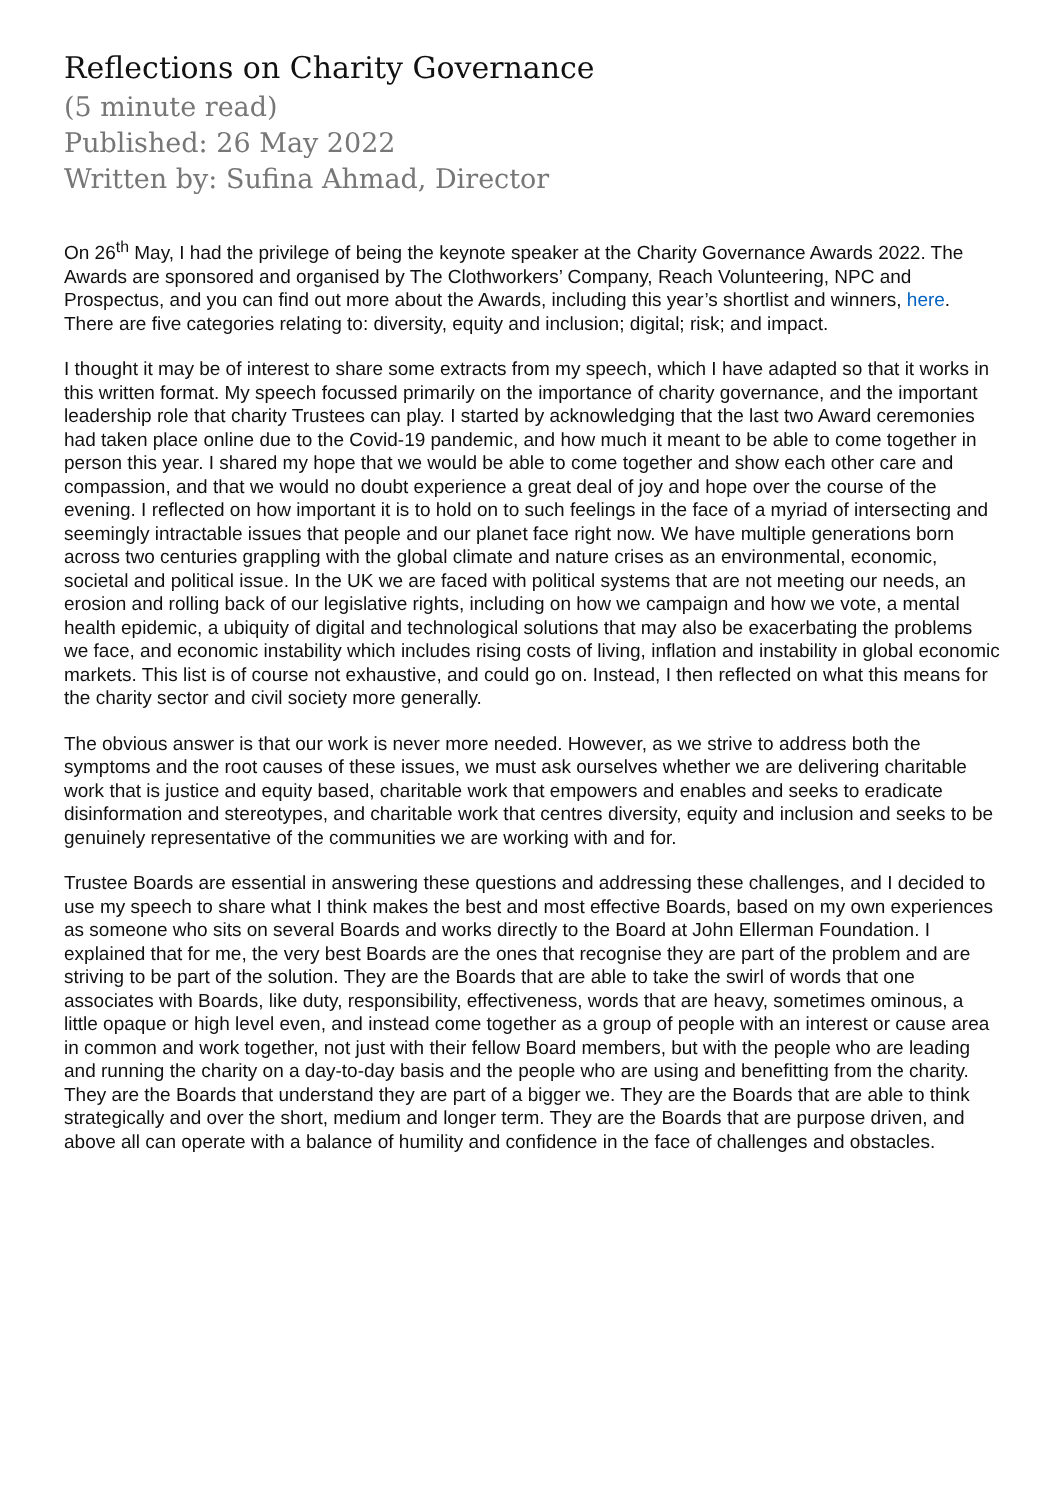Reflections on Charity Governance
(5 minute read)
Published: 26 May 2022
Written by: Sufina Ahmad, Director
On 26<sup>th</sup> May, I had the privilege of being the keynote speaker at the Charity Governance Awards 2022. The Awards are sponsored and organised by The Clothworkers’ Company, Reach Volunteering, NPC and Prospectus, and you can find out more about the Awards, including this year’s shortlist and winners, here. There are five categories relating to: diversity, equity and inclusion; digital; risk; and impact.
I thought it may be of interest to share some extracts from my speech, which I have adapted so that it works in this written format. My speech focussed primarily on the importance of charity governance, and the important leadership role that charity Trustees can play. I started by acknowledging that the last two Award ceremonies had taken place online due to the Covid-19 pandemic, and how much it meant to be able to come together in person this year. I shared my hope that we would be able to come together and show each other care and compassion, and that we would no doubt experience a great deal of joy and hope over the course of the evening. I reflected on how important it is to hold on to such feelings in the face of a myriad of intersecting and seemingly intractable issues that people and our planet face right now. We have multiple generations born across two centuries grappling with the global climate and nature crises as an environmental, economic, societal and political issue. In the UK we are faced with political systems that are not meeting our needs, an erosion and rolling back of our legislative rights, including on how we campaign and how we vote, a mental health epidemic, a ubiquity of digital and technological solutions that may also be exacerbating the problems we face, and economic instability which includes rising costs of living, inflation and instability in global economic markets. This list is of course not exhaustive, and could go on. Instead, I then reflected on what this means for the charity sector and civil society more generally.
The obvious answer is that our work is never more needed. However, as we strive to address both the symptoms and the root causes of these issues, we must ask ourselves whether we are delivering charitable work that is justice and equity based, charitable work that empowers and enables and seeks to eradicate disinformation and stereotypes, and charitable work that centres diversity, equity and inclusion and seeks to be genuinely representative of the communities we are working with and for.
Trustee Boards are essential in answering these questions and addressing these challenges, and I decided to use my speech to share what I think makes the best and most effective Boards, based on my own experiences as someone who sits on several Boards and works directly to the Board at John Ellerman Foundation. I explained that for me, the very best Boards are the ones that recognise they are part of the problem and are striving to be part of the solution. They are the Boards that are able to take the swirl of words that one associates with Boards, like duty, responsibility, effectiveness, words that are heavy, sometimes ominous, a little opaque or high level even, and instead come together as a group of people with an interest or cause area in common and work together, not just with their fellow Board members, but with the people who are leading and running the charity on a day-to-day basis and the people who are using and benefitting from the charity. They are the Boards that understand they are part of a bigger we. They are the Boards that are able to think strategically and over the short, medium and longer term. They are the Boards that are purpose driven, and above all can operate with a balance of humility and confidence in the face of challenges and obstacles.